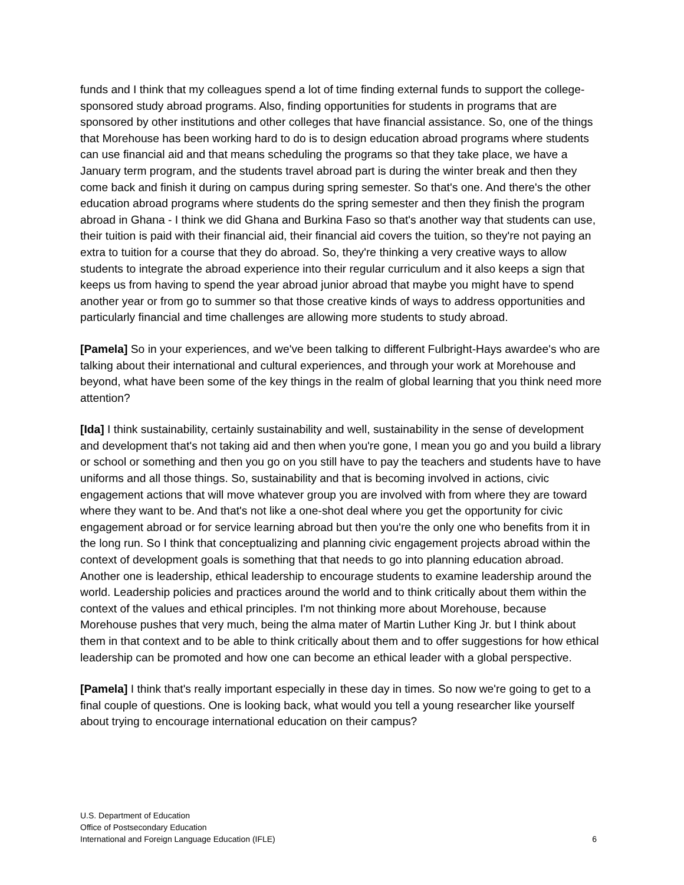funds and I think that my colleagues spend a lot of time finding external funds to support the college-sponsored study abroad programs. Also, finding opportunities for students in programs that are sponsored by other institutions and other colleges that have financial assistance. So, one of the things that Morehouse has been working hard to do is to design education abroad programs where students can use financial aid and that means scheduling the programs so that they take place, we have a January term program, and the students travel abroad part is during the winter break and then they come back and finish it during on campus during spring semester. So that's one. And there's the other education abroad programs where students do the spring semester and then they finish the program abroad in Ghana - I think we did Ghana and Burkina Faso so that's another way that students can use, their tuition is paid with their financial aid, their financial aid covers the tuition, so they're not paying an extra to tuition for a course that they do abroad. So, they're thinking a very creative ways to allow students to integrate the abroad experience into their regular curriculum and it also keeps a sign that keeps us from having to spend the year abroad junior abroad that maybe you might have to spend another year or from go to summer so that those creative kinds of ways to address opportunities and particularly financial and time challenges are allowing more students to study abroad.
[Pamela] So in your experiences, and we've been talking to different Fulbright-Hays awardee's who are talking about their international and cultural experiences, and through your work at Morehouse and beyond, what have been some of the key things in the realm of global learning that you think need more attention?
[Ida] I think sustainability, certainly sustainability and well, sustainability in the sense of development and development that's not taking aid and then when you're gone, I mean you go and you build a library or school or something and then you go on you still have to pay the teachers and students have to have uniforms and all those things. So, sustainability and that is becoming involved in actions, civic engagement actions that will move whatever group you are involved with from where they are toward where they want to be. And that's not like a one-shot deal where you get the opportunity for civic engagement abroad or for service learning abroad but then you're the only one who benefits from it in the long run. So I think that conceptualizing and planning civic engagement projects abroad within the context of development goals is something that that needs to go into planning education abroad. Another one is leadership, ethical leadership to encourage students to examine leadership around the world. Leadership policies and practices around the world and to think critically about them within the context of the values and ethical principles. I'm not thinking more about Morehouse, because Morehouse pushes that very much, being the alma mater of Martin Luther King Jr. but I think about them in that context and to be able to think critically about them and to offer suggestions for how ethical leadership can be promoted and how one can become an ethical leader with a global perspective.
[Pamela] I think that's really important especially in these day in times. So now we're going to get to a final couple of questions. One is looking back, what would you tell a young researcher like yourself about trying to encourage international education on their campus?
U.S. Department of Education
Office of Postsecondary Education
International and Foreign Language Education (IFLE)
6